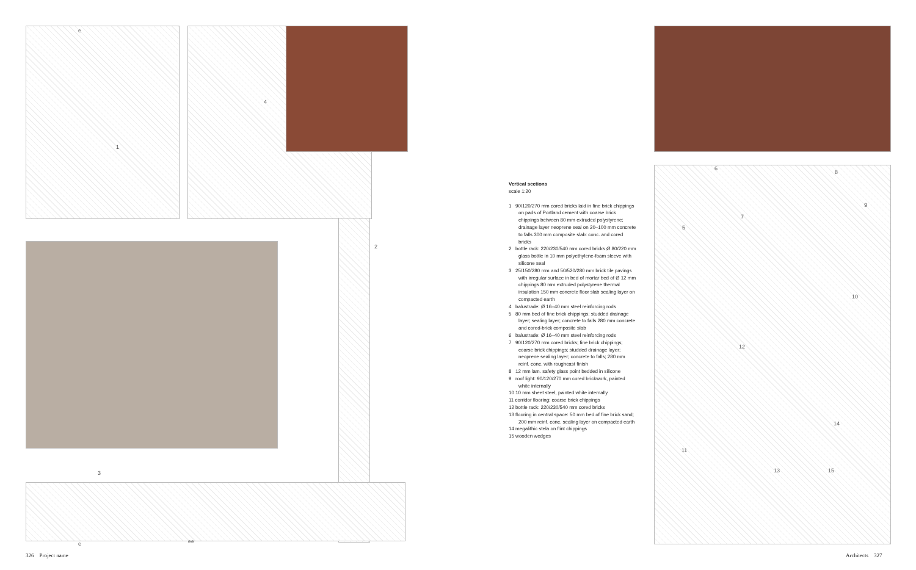e
4
1
2
3
e ee
6
8
9
7
5
10
12
14
11
13 15
Vertical sections
scale 1:20
1 90/120/270 mm cored bricks laid in fine brick chippings on pads of Portland cement with coarse brick chippings between 80 mm extruded polystyrene; drainage layer neoprene seal on 20–100 mm concrete to falls 300 mm composite slab: conc. and cored bricks
2 bottle rack: 220/230/540 mm cored bricks Ø 80/220 mm glass bottle in 10 mm polyethylene-foam sleeve with silicone seal
3 25/150/280 mm and 50/520/280 mm brick tile pavings with irregular surface in bed of mortar bed of Ø 12 mm chippings 80 mm extruded polystyrene thermal insulation 150 mm concrete floor slab sealing layer on compacted earth
4 balustrade: Ø 16–40 mm steel reinforcing rods
5 80 mm bed of fine brick chippings; studded drainage layer; sealing layer; concrete to falls 280 mm concrete and cored-brick composite slab
6 balustrade: Ø 16–40 mm steel reinforcing rods
7 90/120/270 mm cored bricks; fine brick chippings; coarse brick chippings; studded drainage layer; neoprene sealing layer; concrete to falls; 280 mm reinf. conc. with roughcast finish
8 12 mm lam. safety glass point bedded in silicone
9 roof light: 90/120/270 mm cored brickwork, painted white internally
10 10 mm sheet steel, painted white internally
11 corridor flooring: coarse brick chippings
12 bottle rack: 220/230/540 mm cored bricks
13 flooring in central space: 50 mm bed of fine brick sand; 200 mm reinf. conc. sealing layer on compacted earth
14 megalithic stela on flint chippings
15 wooden wedges
326 Project name Architects 327